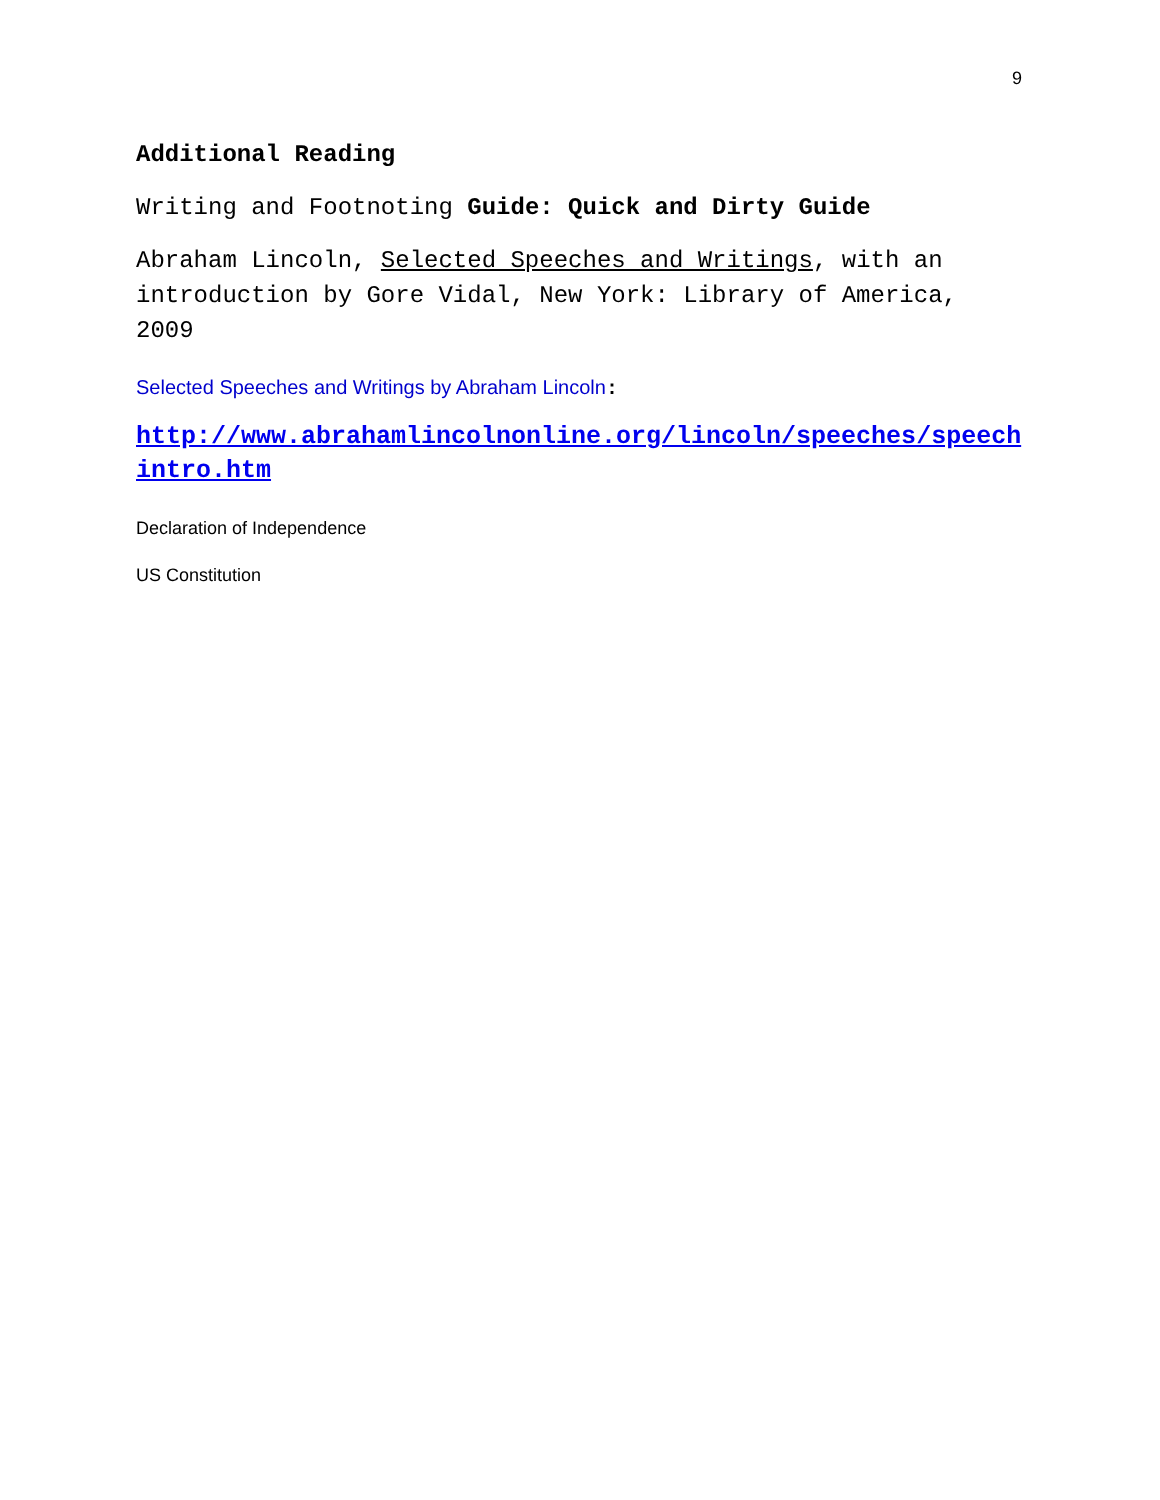9
Additional Reading
Writing and Footnoting Guide: Quick and Dirty Guide
Abraham Lincoln, Selected Speeches and Writings, with an introduction by Gore Vidal, New York: Library of America, 2009
Selected Speeches and Writings by Abraham Lincoln:
http://www.abrahamlincolnonline.org/lincoln/speeches/speechintro.htm
Declaration of Independence
US Constitution